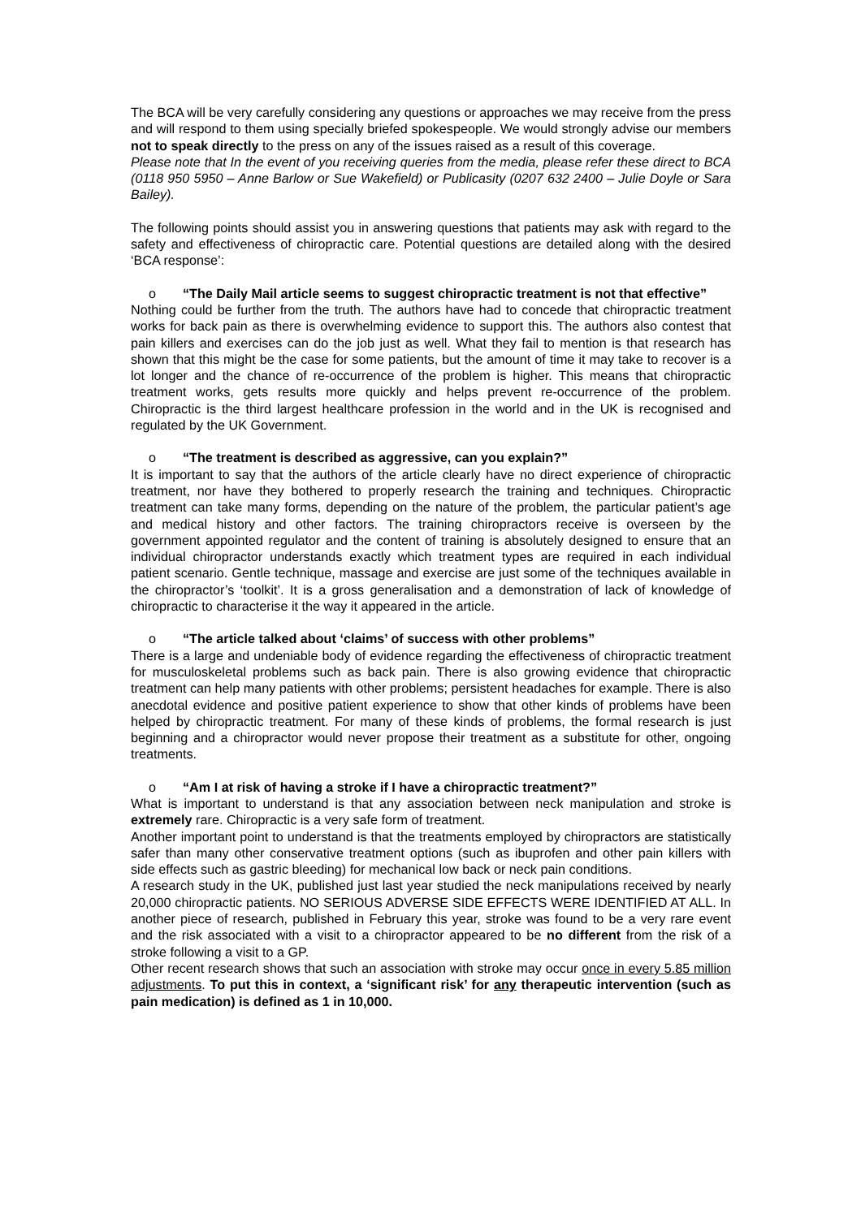The BCA will be very carefully considering any questions or approaches we may receive from the press and will respond to them using specially briefed spokespeople. We would strongly advise our members not to speak directly to the press on any of the issues raised as a result of this coverage.
Please note that In the event of you receiving queries from the media, please refer these direct to BCA (0118 950 5950 – Anne Barlow or Sue Wakefield) or Publicasity (0207 632 2400 – Julie Doyle or Sara Bailey).
The following points should assist you in answering questions that patients may ask with regard to the safety and effectiveness of chiropractic care. Potential questions are detailed along with the desired ‘BCA response’:
o “The Daily Mail article seems to suggest chiropractic treatment is not that effective”
Nothing could be further from the truth. The authors have had to concede that chiropractic treatment works for back pain as there is overwhelming evidence to support this. The authors also contest that pain killers and exercises can do the job just as well. What they fail to mention is that research has shown that this might be the case for some patients, but the amount of time it may take to recover is a lot longer and the chance of re-occurrence of the problem is higher. This means that chiropractic treatment works, gets results more quickly and helps prevent re-occurrence of the problem. Chiropractic is the third largest healthcare profession in the world and in the UK is recognised and regulated by the UK Government.
o “The treatment is described as aggressive, can you explain?”
It is important to say that the authors of the article clearly have no direct experience of chiropractic treatment, nor have they bothered to properly research the training and techniques. Chiropractic treatment can take many forms, depending on the nature of the problem, the particular patient’s age and medical history and other factors. The training chiropractors receive is overseen by the government appointed regulator and the content of training is absolutely designed to ensure that an individual chiropractor understands exactly which treatment types are required in each individual patient scenario. Gentle technique, massage and exercise are just some of the techniques available in the chiropractor’s ‘toolkit’. It is a gross generalisation and a demonstration of lack of knowledge of chiropractic to characterise it the way it appeared in the article.
o “The article talked about ‘claims’ of success with other problems”
There is a large and undeniable body of evidence regarding the effectiveness of chiropractic treatment for musculoskeletal problems such as back pain. There is also growing evidence that chiropractic treatment can help many patients with other problems; persistent headaches for example. There is also anecdotal evidence and positive patient experience to show that other kinds of problems have been helped by chiropractic treatment. For many of these kinds of problems, the formal research is just beginning and a chiropractor would never propose their treatment as a substitute for other, ongoing treatments.
o “Am I at risk of having a stroke if I have a chiropractic treatment?”
What is important to understand is that any association between neck manipulation and stroke is extremely rare. Chiropractic is a very safe form of treatment.
Another important point to understand is that the treatments employed by chiropractors are statistically safer than many other conservative treatment options (such as ibuprofen and other pain killers with side effects such as gastric bleeding) for mechanical low back or neck pain conditions.
A research study in the UK, published just last year studied the neck manipulations received by nearly 20,000 chiropractic patients. NO SERIOUS ADVERSE SIDE EFFECTS WERE IDENTIFIED AT ALL. In another piece of research, published in February this year, stroke was found to be a very rare event and the risk associated with a visit to a chiropractor appeared to be no different from the risk of a stroke following a visit to a GP.
Other recent research shows that such an association with stroke may occur once in every 5.85 million adjustments. To put this in context, a ‘significant risk’ for any therapeutic intervention (such as pain medication) is defined as 1 in 10,000.